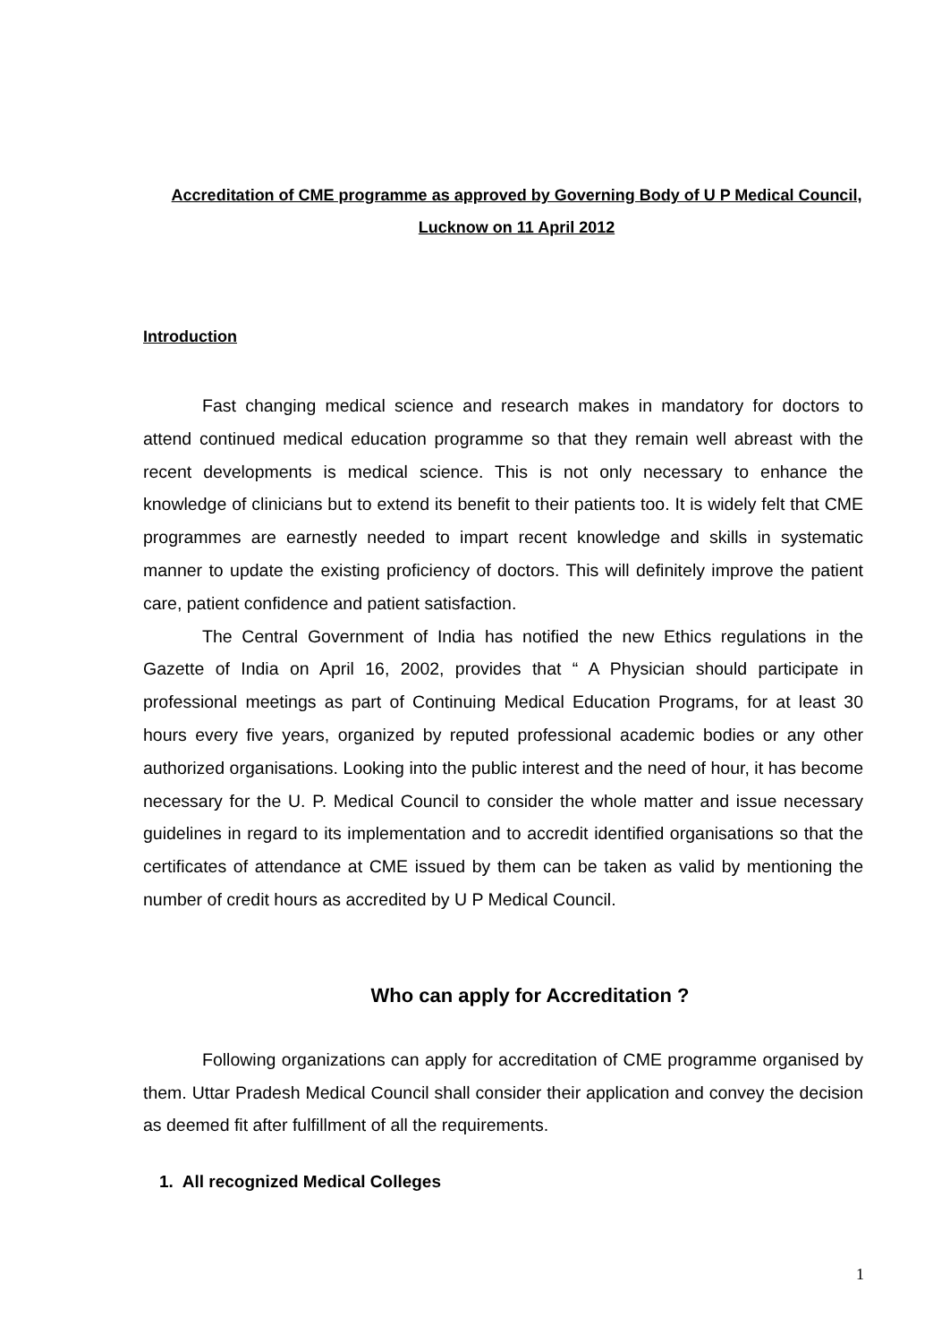Accreditation of CME programme as approved by Governing Body of U P Medical Council, Lucknow on 11 April 2012
Introduction
Fast changing medical science and research makes in mandatory for doctors to attend continued medical education programme so that they remain well abreast with the recent developments is medical science. This is not only necessary to enhance the knowledge of clinicians but to extend its benefit to their patients too. It is widely felt that CME programmes are earnestly needed to impart recent knowledge and skills in systematic manner to update the existing proficiency of doctors. This will definitely improve the patient care, patient confidence and patient satisfaction.
The Central Government of India has notified the new Ethics regulations in the Gazette of India on April 16, 2002, provides that “ A Physician should participate in professional meetings as part of Continuing Medical Education Programs, for at least 30 hours every five years, organized by reputed professional academic bodies or any other authorized organisations. Looking into the public interest and the need of hour, it has become necessary for the U. P. Medical Council to consider the whole matter and issue necessary guidelines in regard to its implementation and to accredit identified organisations so that the certificates of attendance at CME issued by them can be taken as valid by mentioning the number of credit hours as accredited by U P Medical Council.
Who can apply for Accreditation ?
Following organizations can apply for accreditation of CME programme organised by them. Uttar Pradesh Medical Council shall consider their application and convey the decision as deemed fit after fulfillment of all the requirements.
1. All recognized Medical Colleges
1